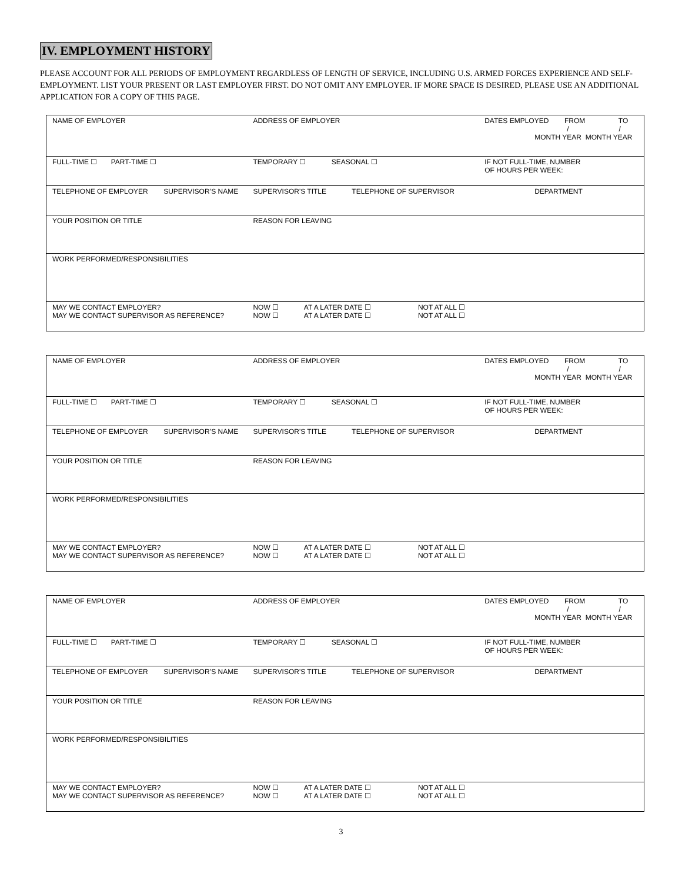IV. EMPLOYMENT HISTORY
PLEASE ACCOUNT FOR ALL PERIODS OF EMPLOYMENT REGARDLESS OF LENGTH OF SERVICE, INCLUDING U.S. ARMED FORCES EXPERIENCE AND SELF-EMPLOYMENT. LIST YOUR PRESENT OR LAST EMPLOYER FIRST. DO NOT OMIT ANY EMPLOYER. IF MORE SPACE IS DESIRED, PLEASE USE AN ADDITIONAL APPLICATION FOR A COPY OF THIS PAGE.
| NAME OF EMPLOYER | | ADDRESS OF EMPLOYER | | DATES EMPLOYED FROM TO / / MONTH YEAR MONTH YEAR |
| FULL-TIME ☐ PART-TIME ☐ | | TEMPORARY ☐ SEASONAL ☐ | | IF NOT FULL-TIME, NUMBER OF HOURS PER WEEK: |
| TELEPHONE OF EMPLOYER | SUPERVISOR’S NAME | SUPERVISOR'S TITLE | TELEPHONE OF SUPERVISOR | DEPARTMENT |
| YOUR POSITION OR TITLE | | REASON FOR LEAVING | | |
| WORK PERFORMED/RESPONSIBILITIES | | | | |
| MAY WE CONTACT EMPLOYER? MAY WE CONTACT SUPERVISOR AS REFERENCE? | | NOW ☐ AT A LATER DATE ☐ NOT AT ALL ☐ NOW ☐ AT A LATER DATE ☐ NOT AT ALL ☐ | | |
| NAME OF EMPLOYER | | ADDRESS OF EMPLOYER | | DATES EMPLOYED FROM TO / / MONTH YEAR MONTH YEAR |
| FULL-TIME ☐ PART-TIME ☐ | | TEMPORARY ☐ SEASONAL ☐ | | IF NOT FULL-TIME, NUMBER OF HOURS PER WEEK: |
| TELEPHONE OF EMPLOYER | SUPERVISOR’S NAME | SUPERVISOR'S TITLE | TELEPHONE OF SUPERVISOR | DEPARTMENT |
| YOUR POSITION OR TITLE | | REASON FOR LEAVING | | |
| WORK PERFORMED/RESPONSIBILITIES | | | | |
| MAY WE CONTACT EMPLOYER? MAY WE CONTACT SUPERVISOR AS REFERENCE? | | NOW ☐ AT A LATER DATE ☐ NOT AT ALL ☐ NOW ☐ AT A LATER DATE ☐ NOT AT ALL ☐ | | |
| NAME OF EMPLOYER | | ADDRESS OF EMPLOYER | | DATES EMPLOYED FROM TO / / MONTH YEAR MONTH YEAR |
| FULL-TIME ☐ PART-TIME ☐ | | TEMPORARY ☐ SEASONAL ☐ | | IF NOT FULL-TIME, NUMBER OF HOURS PER WEEK: |
| TELEPHONE OF EMPLOYER | SUPERVISOR’S NAME | SUPERVISOR'S TITLE | TELEPHONE OF SUPERVISOR | DEPARTMENT |
| YOUR POSITION OR TITLE | | REASON FOR LEAVING | | |
| WORK PERFORMED/RESPONSIBILITIES | | | | |
| MAY WE CONTACT EMPLOYER? MAY WE CONTACT SUPERVISOR AS REFERENCE? | | NOW ☐ AT A LATER DATE ☐ NOT AT ALL ☐ NOW ☐ AT A LATER DATE ☐ NOT AT ALL ☐ | | |
3